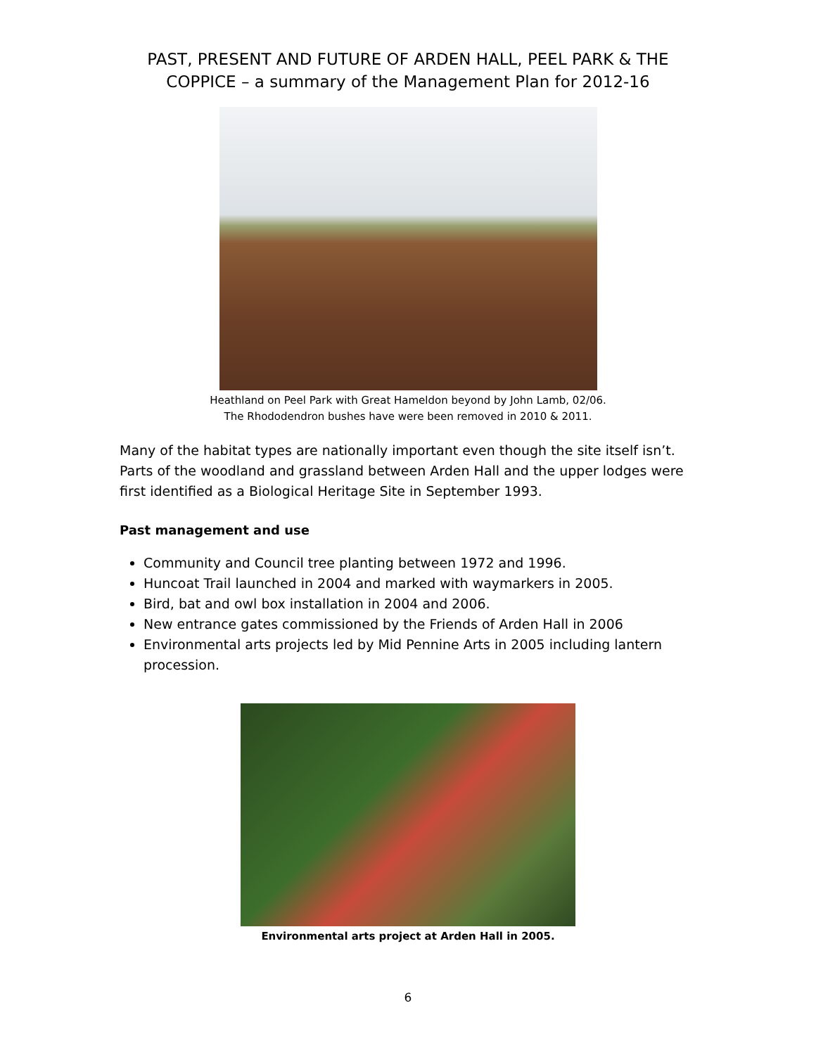PAST, PRESENT AND FUTURE OF ARDEN HALL, PEEL PARK & THE COPPICE – a summary of the Management Plan for 2012-16
Heathland on Peel Park with Great Hameldon beyond by John Lamb, 02/06.
The Rhododendron bushes have were been removed in 2010 & 2011.
Many of the habitat types are nationally important even though the site itself isn’t. Parts of the woodland and grassland between Arden Hall and the upper lodges were first identified as a Biological Heritage Site in September 1993.
Past management and use
Community and Council tree planting between 1972 and 1996.
Huncoat Trail launched in 2004 and marked with waymarkers in 2005.
Bird, bat and owl box installation in 2004 and 2006.
New entrance gates commissioned by the Friends of Arden Hall in 2006
Environmental arts projects led by Mid Pennine Arts in 2005 including lantern procession.
Environmental arts project at Arden Hall in 2005.
6